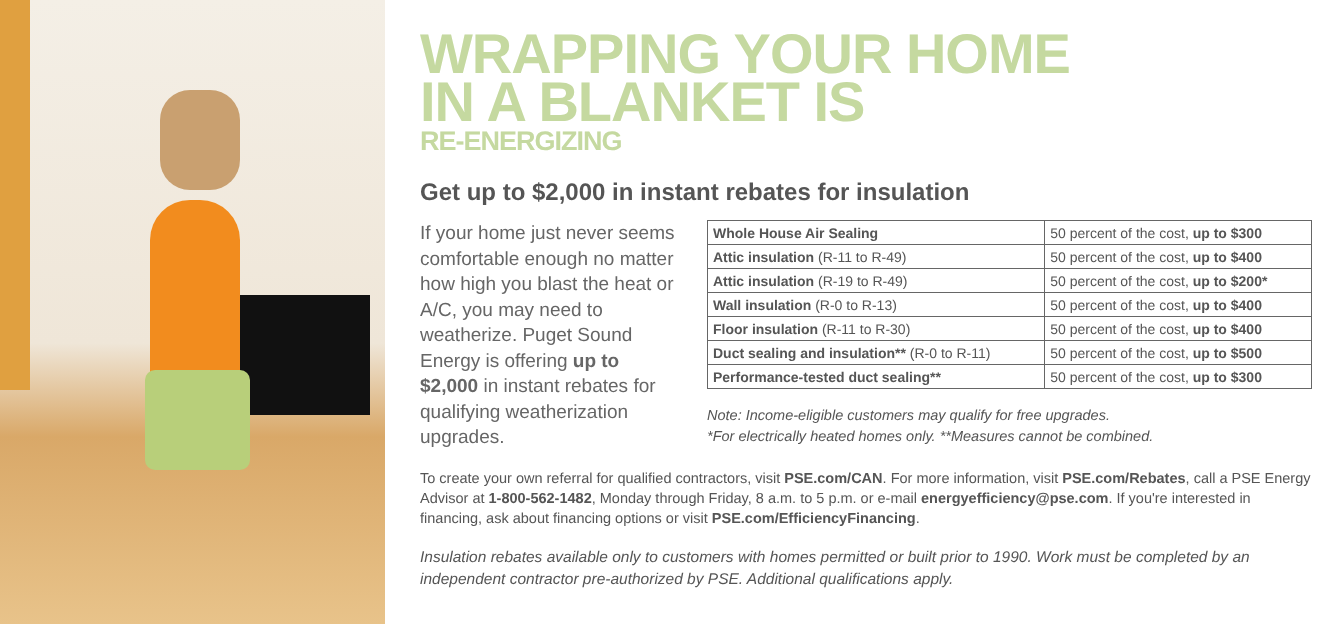WRAPPING YOUR HOME
IN A BLANKET IS
RE-ENERGIZING
Get up to $2,000 in instant rebates for insulation
If your home just never seems comfortable enough no matter how high you blast the heat or A/C, you may need to weatherize. Puget Sound Energy is offering up to $2,000 in instant rebates for qualifying weatherization upgrades.
| Whole House Air Sealing | 50 percent of the cost, up to $300 |
| Attic insulation (R-11 to R-49) | 50 percent of the cost, up to $400 |
| Attic insulation (R-19 to R-49) | 50 percent of the cost, up to $200* |
| Wall insulation (R-0 to R-13) | 50 percent of the cost, up to $400 |
| Floor insulation (R-11 to R-30) | 50 percent of the cost, up to $400 |
| Duct sealing and insulation** (R-0 to R-11) | 50 percent of the cost, up to $500 |
| Performance-tested duct sealing** | 50 percent of the cost, up to $300 |
Note: Income-eligible customers may qualify for free upgrades.
*For electrically heated homes only. **Measures cannot be combined.
To create your own referral for qualified contractors, visit PSE.com/CAN. For more information, visit PSE.com/Rebates, call a PSE Energy Advisor at 1-800-562-1482, Monday through Friday, 8 a.m. to 5 p.m. or e-mail energyefficiency@pse.com. If you're interested in financing, ask about financing options or visit PSE.com/EfficiencyFinancing.
Insulation rebates available only to customers with homes permitted or built prior to 1990. Work must be completed by an independent contractor pre-authorized by PSE. Additional qualifications apply.